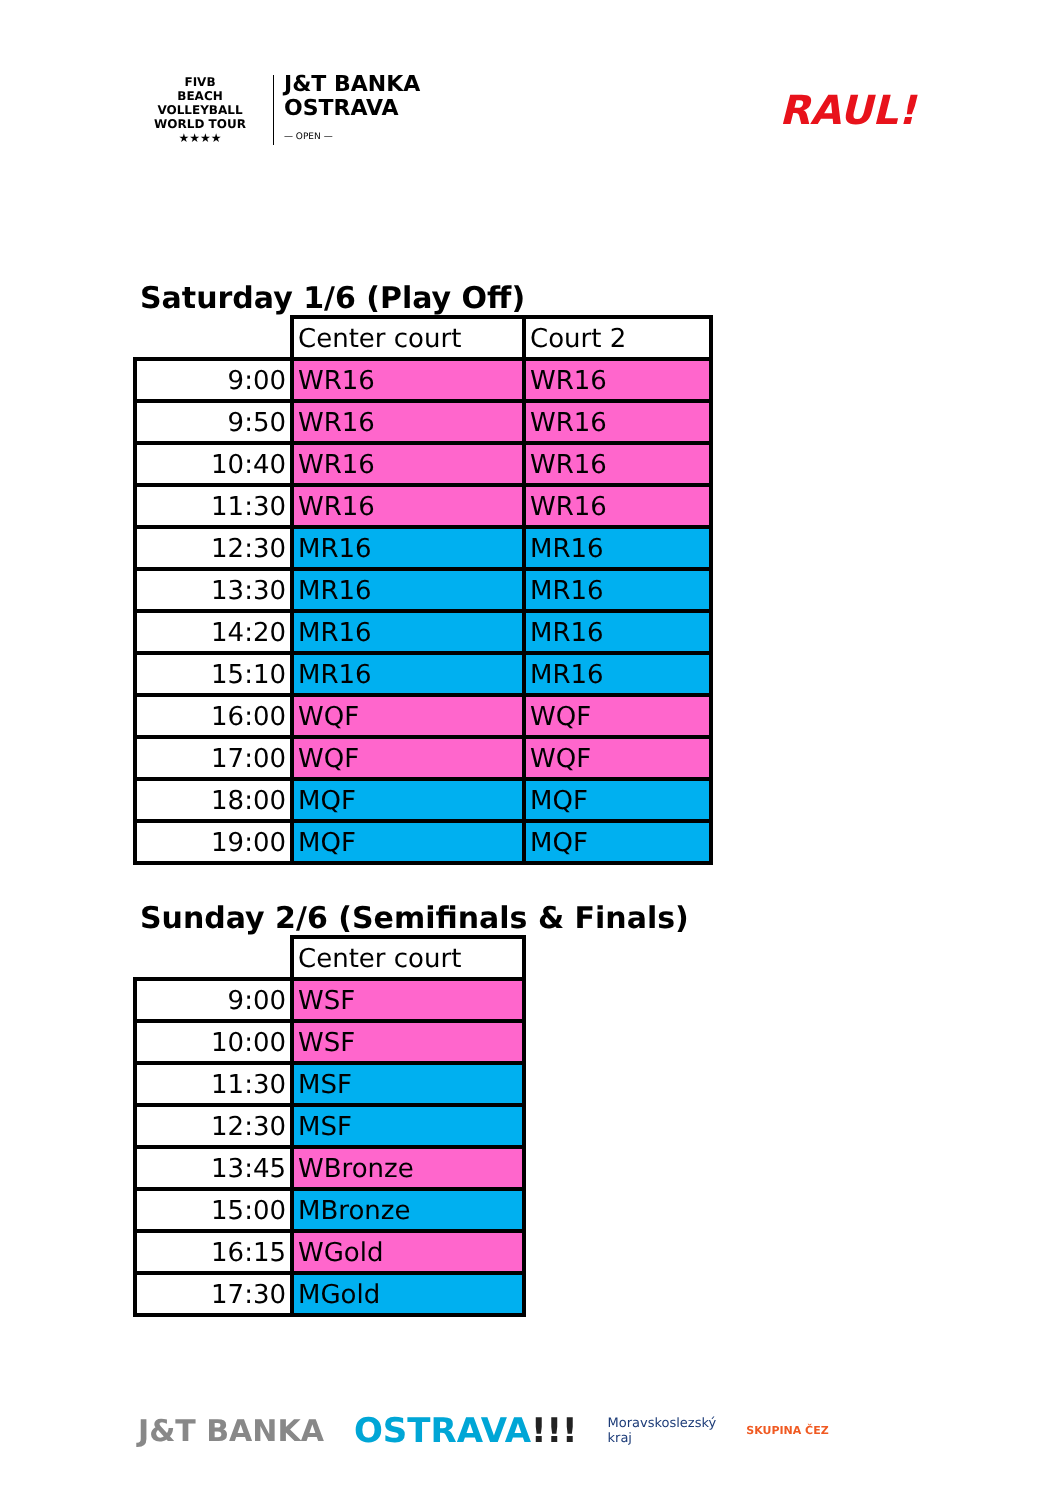FIVB
BEACH VOLLEYBALL
WORLD TOUR
★★★★
J&T BANKA
OSTRAVA
— OPEN —
RAUL!
Saturday 1/6 (Play Off)
| | Center court | Court 2 |
| 9:00 | WR16 | WR16 |
| 9:50 | WR16 | WR16 |
| 10:40 | WR16 | WR16 |
| 11:30 | WR16 | WR16 |
| 12:30 | MR16 | MR16 |
| 13:30 | MR16 | MR16 |
| 14:20 | MR16 | MR16 |
| 15:10 | MR16 | MR16 |
| 16:00 | WQF | WQF |
| 17:00 | WQF | WQF |
| 18:00 | MQF | MQF |
| 19:00 | MQF | MQF |
Sunday 2/6 (Semifinals & Finals)
| | Center court |
| 9:00 | WSF |
| 10:00 | WSF |
| 11:30 | MSF |
| 12:30 | MSF |
| 13:45 | WBronze |
| 15:00 | MBronze |
| 16:15 | WGold |
| 17:30 | MGold |
J&T BANKA OSTRAVA!!! Moravskoslezský
kraj SKUPINA ČEZ